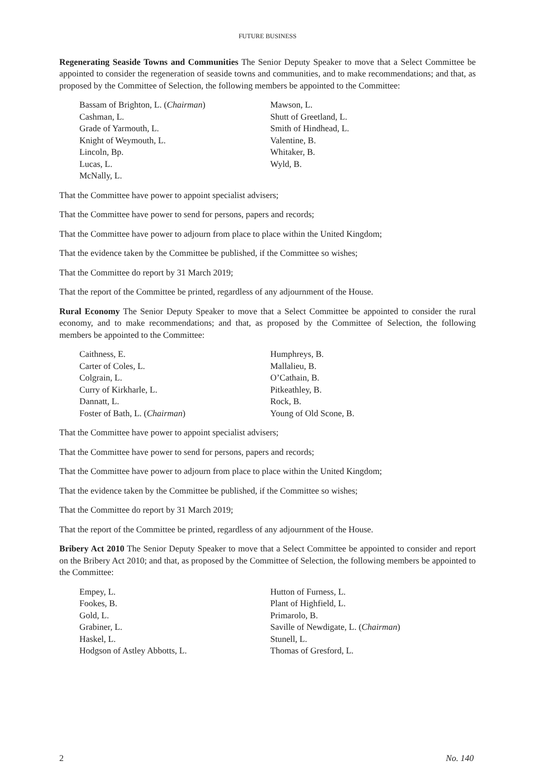FUTURE BUSINESS
Regenerating Seaside Towns and Communities The Senior Deputy Speaker to move that a Select Committee be appointed to consider the regeneration of seaside towns and communities, and to make recommendations; and that, as proposed by the Committee of Selection, the following members be appointed to the Committee:
Bassam of Brighton, L. (Chairman)
Cashman, L.
Grade of Yarmouth, L.
Knight of Weymouth, L.
Lincoln, Bp.
Lucas, L.
McNally, L.
Mawson, L.
Shutt of Greetland, L.
Smith of Hindhead, L.
Valentine, B.
Whitaker, B.
Wyld, B.
That the Committee have power to appoint specialist advisers;
That the Committee have power to send for persons, papers and records;
That the Committee have power to adjourn from place to place within the United Kingdom;
That the evidence taken by the Committee be published, if the Committee so wishes;
That the Committee do report by 31 March 2019;
That the report of the Committee be printed, regardless of any adjournment of the House.
Rural Economy The Senior Deputy Speaker to move that a Select Committee be appointed to consider the rural economy, and to make recommendations; and that, as proposed by the Committee of Selection, the following members be appointed to the Committee:
Caithness, E.
Carter of Coles, L.
Colgrain, L.
Curry of Kirkharle, L.
Dannatt, L.
Foster of Bath, L. (Chairman)
Humphreys, B.
Mallalieu, B.
O’Cathain, B.
Pitkeathley, B.
Rock, B.
Young of Old Scone, B.
That the Committee have power to appoint specialist advisers;
That the Committee have power to send for persons, papers and records;
That the Committee have power to adjourn from place to place within the United Kingdom;
That the evidence taken by the Committee be published, if the Committee so wishes;
That the Committee do report by 31 March 2019;
That the report of the Committee be printed, regardless of any adjournment of the House.
Bribery Act 2010 The Senior Deputy Speaker to move that a Select Committee be appointed to consider and report on the Bribery Act 2010; and that, as proposed by the Committee of Selection, the following members be appointed to the Committee:
Empey, L.
Fookes, B.
Gold, L.
Grabiner, L.
Haskel, L.
Hodgson of Astley Abbotts, L.
Hutton of Furness, L.
Plant of Highfield, L.
Primarolo, B.
Saville of Newdigate, L. (Chairman)
Stunell, L.
Thomas of Gresford, L.
2 No. 140